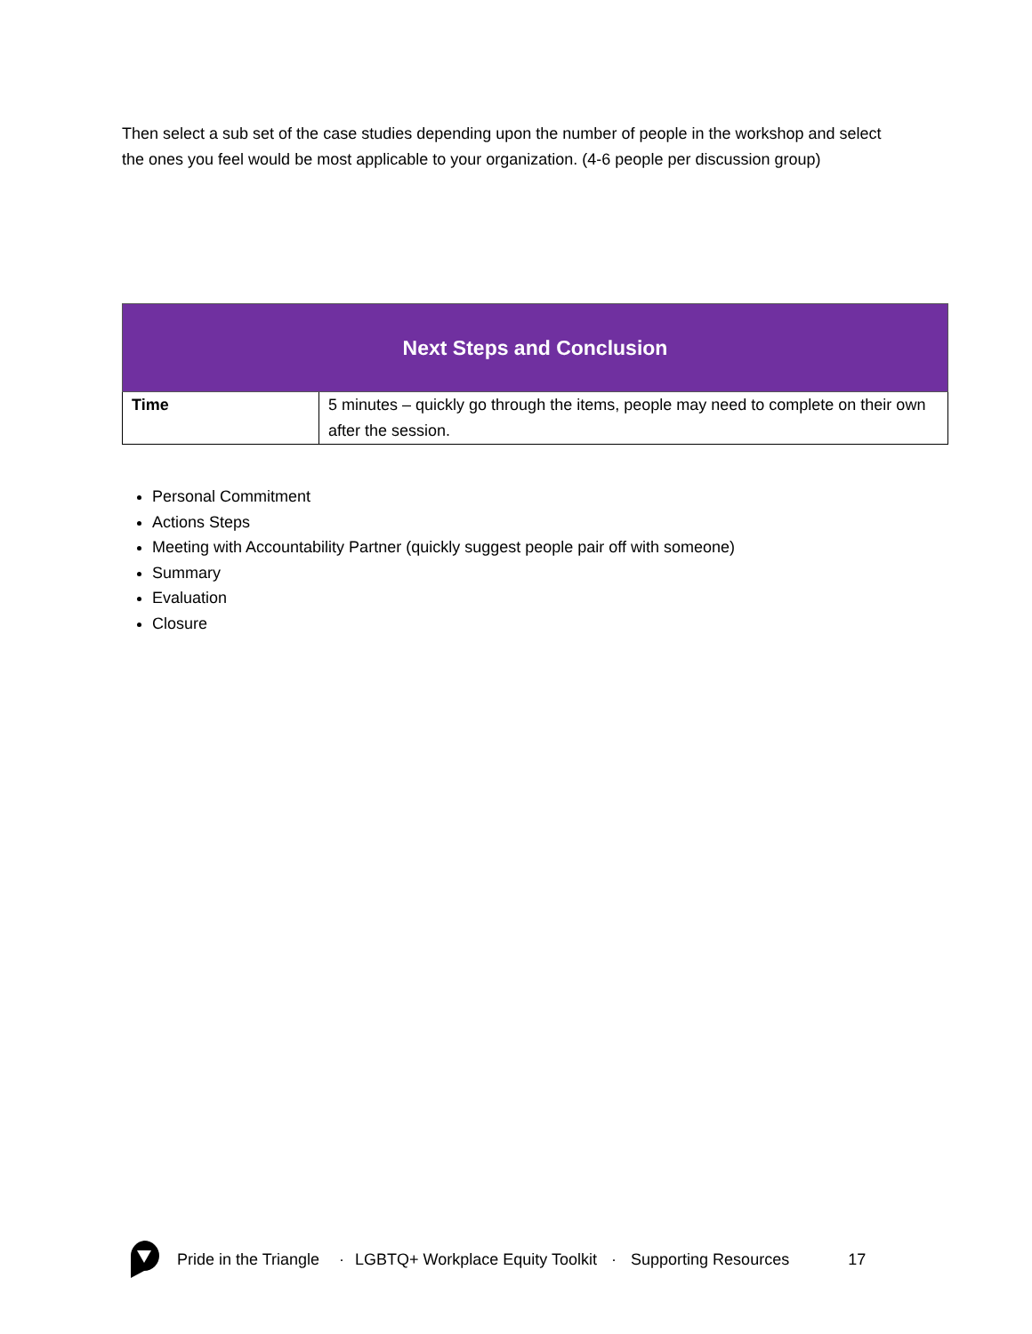Then select a sub set of the case studies depending upon the number of people in the workshop and select the ones you feel would be most applicable to your organization. (4-6 people per discussion group)
| Next Steps and Conclusion | |
| --- | --- |
| Time | 5 minutes – quickly go through the items, people may need to complete on their own after the session. |
Personal Commitment
Actions Steps
Meeting with Accountability Partner (quickly suggest people pair off with someone)
Summary
Evaluation
Closure
Pride in the Triangle · LGBTQ+ Workplace Equity Toolkit · Supporting Resources 17